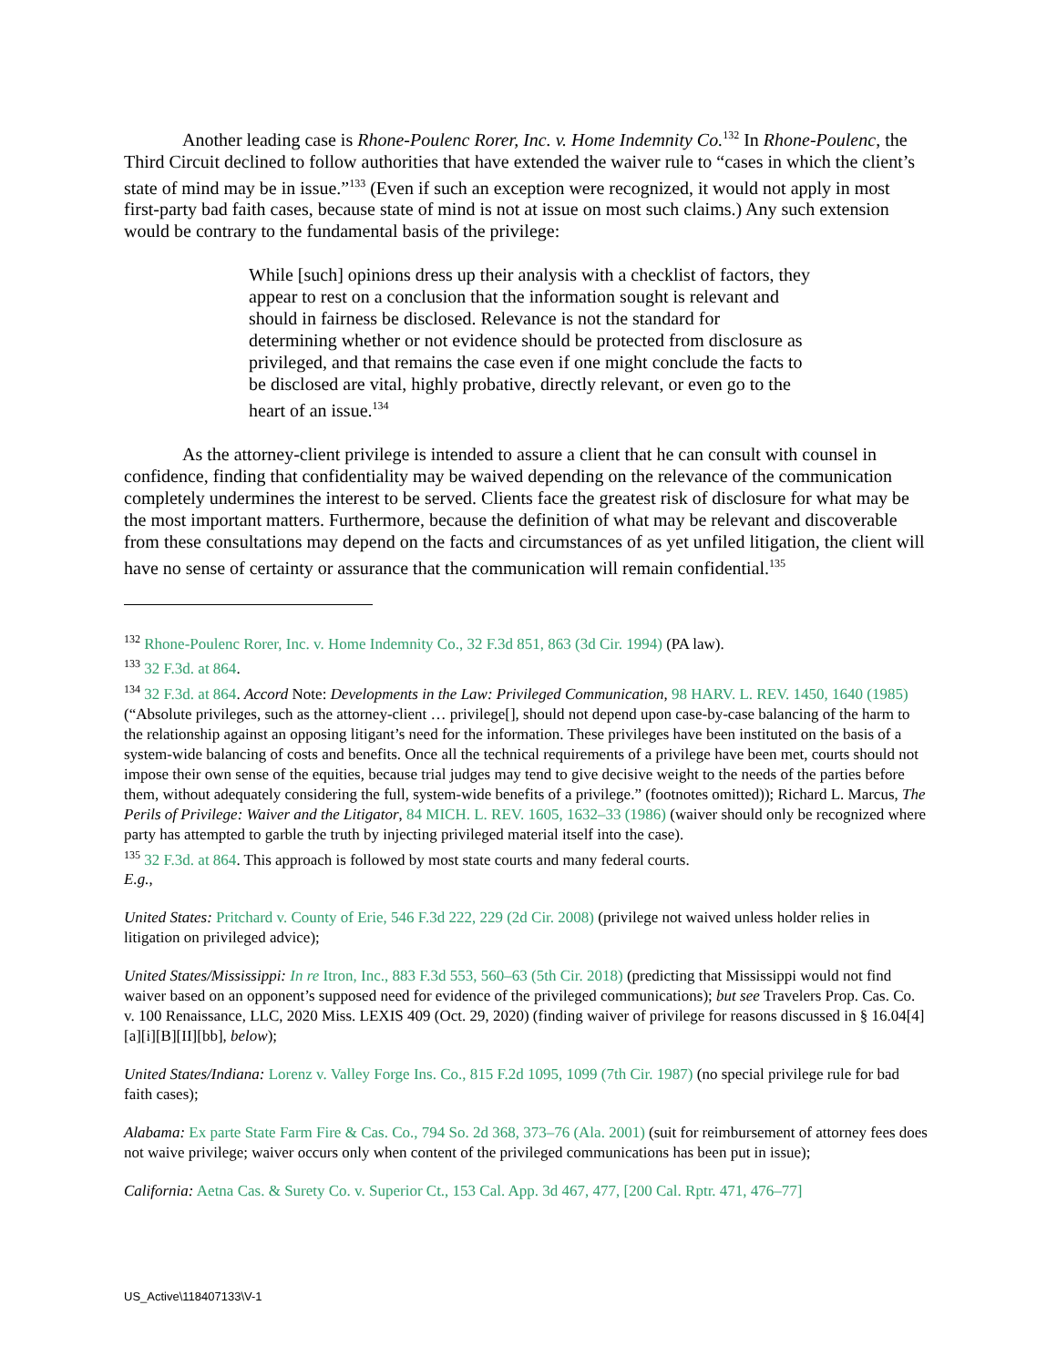Another leading case is Rhone-Poulenc Rorer, Inc. v. Home Indemnity Co.<sup>132</sup> In Rhone-Poulenc, the Third Circuit declined to follow authorities that have extended the waiver rule to “cases in which the client’s state of mind may be in issue.”<sup>133</sup> (Even if such an exception were recognized, it would not apply in most first-party bad faith cases, because state of mind is not at issue on most such claims.) Any such extension would be contrary to the fundamental basis of the privilege:
While [such] opinions dress up their analysis with a checklist of factors, they appear to rest on a conclusion that the information sought is relevant and should in fairness be disclosed. Relevance is not the standard for determining whether or not evidence should be protected from disclosure as privileged, and that remains the case even if one might conclude the facts to be disclosed are vital, highly probative, directly relevant, or even go to the heart of an issue.<sup>134</sup>
As the attorney-client privilege is intended to assure a client that he can consult with counsel in confidence, finding that confidentiality may be waived depending on the relevance of the communication completely undermines the interest to be served. Clients face the greatest risk of disclosure for what may be the most important matters. Furthermore, because the definition of what may be relevant and discoverable from these consultations may depend on the facts and circumstances of as yet unfiled litigation, the client will have no sense of certainty or assurance that the communication will remain confidential.<sup>135</sup>
<sup>132</sup> Rhone-Poulenc Rorer, Inc. v. Home Indemnity Co., 32 F.3d 851, 863 (3d Cir. 1994) (PA law).
<sup>133</sup> 32 F.3d. at 864.
<sup>134</sup> 32 F.3d. at 864. Accord Note: Developments in the Law: Privileged Communication, 98 HARV. L. REV. 1450, 1640 (1985) (“Absolute privileges, such as the attorney-client … privilege[], should not depend upon case-by-case balancing of the harm to the relationship against an opposing litigant’s need for the information. These privileges have been instituted on the basis of a system-wide balancing of costs and benefits. Once all the technical requirements of a privilege have been met, courts should not impose their own sense of the equities, because trial judges may tend to give decisive weight to the needs of the parties before them, without adequately considering the full, system-wide benefits of a privilege.” (footnotes omitted)); Richard L. Marcus, The Perils of Privilege: Waiver and the Litigator, 84 MICH. L. REV. 1605, 1632–33 (1986) (waiver should only be recognized where party has attempted to garble the truth by injecting privileged material itself into the case).
<sup>135</sup> 32 F.3d. at 864. This approach is followed by most state courts and many federal courts.
E.g.,
United States: Pritchard v. County of Erie, 546 F.3d 222, 229 (2d Cir. 2008) (privilege not waived unless holder relies in litigation on privileged advice);
United States/Mississippi: In re Itron, Inc., 883 F.3d 553, 560–63 (5th Cir. 2018) (predicting that Mississippi would not find waiver based on an opponent’s supposed need for evidence of the privileged communications); but see Travelers Prop. Cas. Co. v. 100 Renaissance, LLC, 2020 Miss. LEXIS 409 (Oct. 29, 2020) (finding waiver of privilege for reasons discussed in § 16.04[4][a][i][B][II][bb], below);
United States/Indiana: Lorenz v. Valley Forge Ins. Co., 815 F.2d 1095, 1099 (7th Cir. 1987) (no special privilege rule for bad faith cases);
Alabama: Ex parte State Farm Fire & Cas. Co., 794 So. 2d 368, 373–76 (Ala. 2001) (suit for reimbursement of attorney fees does not waive privilege; waiver occurs only when content of the privileged communications has been put in issue);
California: Aetna Cas. & Surety Co. v. Superior Ct., 153 Cal. App. 3d 467, 477, [200 Cal. Rptr. 471, 476–77]
US_Active\118407133\V-1